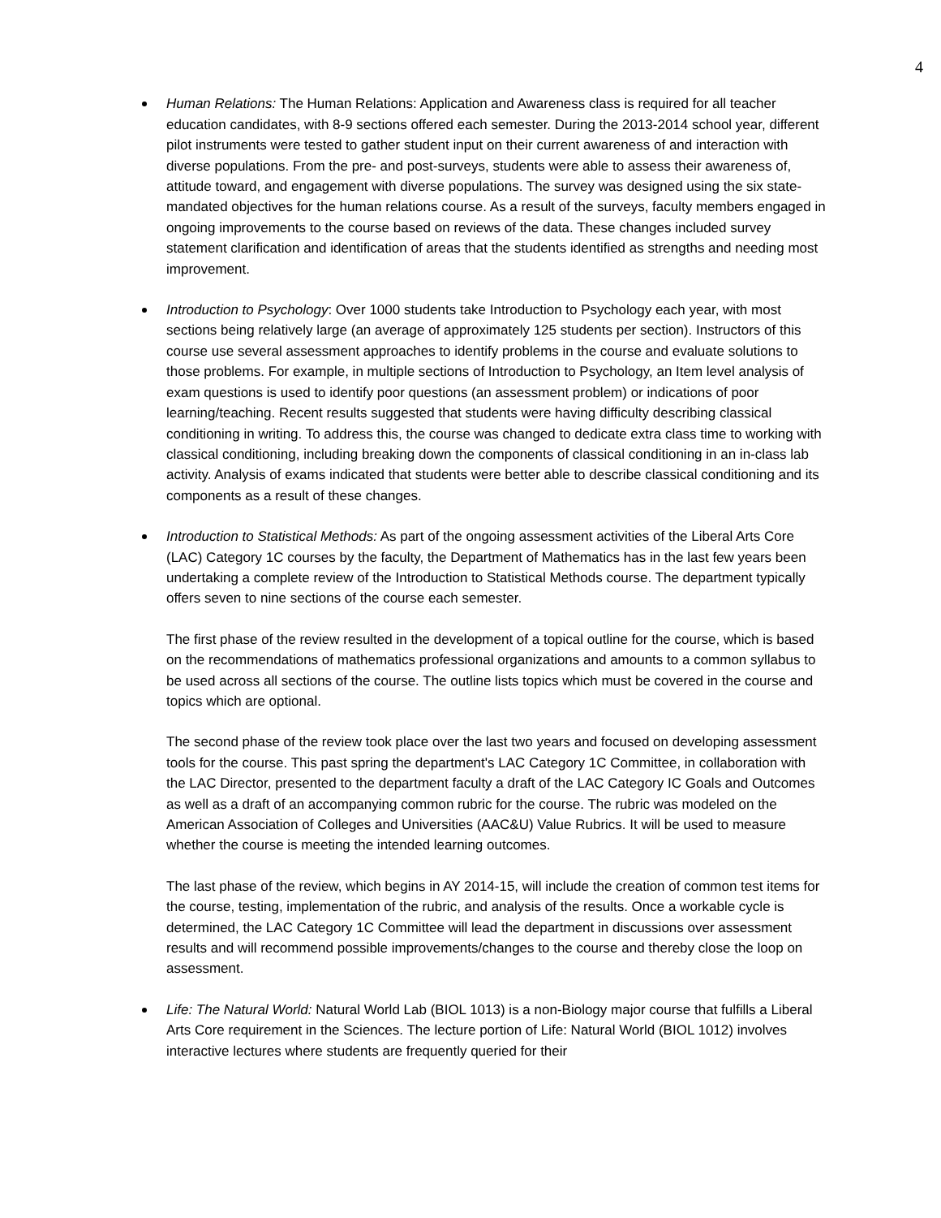4
Human Relations: The Human Relations: Application and Awareness class is required for all teacher education candidates, with 8-9 sections offered each semester. During the 2013-2014 school year, different pilot instruments were tested to gather student input on their current awareness of and interaction with diverse populations. From the pre- and post-surveys, students were able to assess their awareness of, attitude toward, and engagement with diverse populations. The survey was designed using the six state-mandated objectives for the human relations course. As a result of the surveys, faculty members engaged in ongoing improvements to the course based on reviews of the data. These changes included survey statement clarification and identification of areas that the students identified as strengths and needing most improvement.
Introduction to Psychology: Over 1000 students take Introduction to Psychology each year, with most sections being relatively large (an average of approximately 125 students per section). Instructors of this course use several assessment approaches to identify problems in the course and evaluate solutions to those problems. For example, in multiple sections of Introduction to Psychology, an Item level analysis of exam questions is used to identify poor questions (an assessment problem) or indications of poor learning/teaching. Recent results suggested that students were having difficulty describing classical conditioning in writing. To address this, the course was changed to dedicate extra class time to working with classical conditioning, including breaking down the components of classical conditioning in an in-class lab activity. Analysis of exams indicated that students were better able to describe classical conditioning and its components as a result of these changes.
Introduction to Statistical Methods: As part of the ongoing assessment activities of the Liberal Arts Core (LAC) Category 1C courses by the faculty, the Department of Mathematics has in the last few years been undertaking a complete review of the Introduction to Statistical Methods course. The department typically offers seven to nine sections of the course each semester.
The first phase of the review resulted in the development of a topical outline for the course, which is based on the recommendations of mathematics professional organizations and amounts to a common syllabus to be used across all sections of the course. The outline lists topics which must be covered in the course and topics which are optional.
The second phase of the review took place over the last two years and focused on developing assessment tools for the course. This past spring the department's LAC Category 1C Committee, in collaboration with the LAC Director, presented to the department faculty a draft of the LAC Category IC Goals and Outcomes as well as a draft of an accompanying common rubric for the course. The rubric was modeled on the American Association of Colleges and Universities (AAC&U) Value Rubrics. It will be used to measure whether the course is meeting the intended learning outcomes.
The last phase of the review, which begins in AY 2014-15, will include the creation of common test items for the course, testing, implementation of the rubric, and analysis of the results. Once a workable cycle is determined, the LAC Category 1C Committee will lead the department in discussions over assessment results and will recommend possible improvements/changes to the course and thereby close the loop on assessment.
Life: The Natural World: Natural World Lab (BIOL 1013) is a non-Biology major course that fulfills a Liberal Arts Core requirement in the Sciences. The lecture portion of Life: Natural World (BIOL 1012) involves interactive lectures where students are frequently queried for their